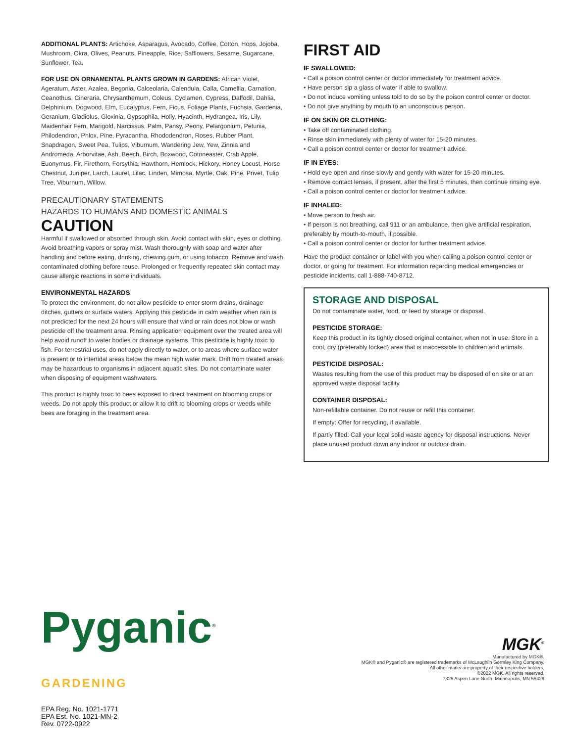ADDITIONAL PLANTS: Artichoke, Asparagus, Avocado, Coffee, Cotton, Hops, Jojoba, Mushroom, Okra, Olives, Peanuts, Pineapple, Rice, Safflowers, Sesame, Sugarcane, Sunflower, Tea.
FOR USE ON ORNAMENTAL PLANTS GROWN IN GARDENS: African Violet, Ageratum, Aster, Azalea, Begonia, Calceolaria, Calendula, Calla, Camellia, Carnation, Ceanothus, Cineraria, Chrysanthemum, Coleus, Cyclamen, Cypress, Daffodil, Dahlia, Delphinium, Dogwood, Elm, Eucalyptus, Fern, Ficus, Foliage Plants, Fuchsia, Gardenia, Geranium, Gladiolus, Gloxinia, Gypsophila, Holly, Hyacinth, Hydrangea, Iris, Lily, Maidenhair Fern, Marigold, Narcissus, Palm, Pansy, Peony, Pelargonium, Petunia, Philodendron, Phlox, Pine, Pyracantha, Rhododendron, Roses, Rubber Plant, Snapdragon, Sweet Pea, Tulips, Viburnum, Wandering Jew, Yew, Zinnia and Andromeda, Arborvitae, Ash, Beech, Birch, Boxwood, Cotoneaster, Crab Apple, Euonymus, Fir, Firethorn, Forsythia, Hawthorn, Hemlock, Hickory, Honey Locust, Horse Chestnut, Juniper, Larch, Laurel, Lilac, Linden, Mimosa, Myrtle, Oak, Pine, Privet, Tulip Tree, Viburnum, Willow.
PRECAUTIONARY STATEMENTS
HAZARDS TO HUMANS AND DOMESTIC ANIMALS
CAUTION
Harmful if swallowed or absorbed through skin. Avoid contact with skin, eyes or clothing. Avoid breathing vapors or spray mist. Wash thoroughly with soap and water after handling and before eating, drinking, chewing gum, or using tobacco. Remove and wash contaminated clothing before reuse. Prolonged or frequently repeated skin contact may cause allergic reactions in some individuals.
ENVIRONMENTAL HAZARDS
To protect the environment, do not allow pesticide to enter storm drains, drainage ditches, gutters or surface waters. Applying this pesticide in calm weather when rain is not predicted for the next 24 hours will ensure that wind or rain does not blow or wash pesticide off the treatment area. Rinsing application equipment over the treated area will help avoid runoff to water bodies or drainage systems. This pesticide is highly toxic to fish. For terrestrial uses, do not apply directly to water, or to areas where surface water is present or to intertidal areas below the mean high water mark. Drift from treated areas may be hazardous to organisms in adjacent aquatic sites. Do not contaminate water when disposing of equipment washwaters.
This product is highly toxic to bees exposed to direct treatment on blooming crops or weeds. Do not apply this product or allow it to drift to blooming crops or weeds while bees are foraging in the treatment area.
FIRST AID
IF SWALLOWED:
• Call a poison control center or doctor immediately for treatment advice.
• Have person sip a glass of water if able to swallow.
• Do not induce vomiting unless told to do so by the poison control center or doctor.
• Do not give anything by mouth to an unconscious person.
IF ON SKIN OR CLOTHING:
• Take off contaminated clothing.
• Rinse skin immediately with plenty of water for 15-20 minutes.
• Call a poison control center or doctor for treatment advice.
IF IN EYES:
• Hold eye open and rinse slowly and gently with water for 15-20 minutes.
• Remove contact lenses, if present, after the first 5 minutes, then continue rinsing eye.
• Call a poison control center or doctor for treatment advice.
IF INHALED:
• Move person to fresh air.
• If person is not breathing, call 911 or an ambulance, then give artificial respiration, preferably by mouth-to-mouth, if possible.
• Call a poison control center or doctor for further treatment advice.
Have the product container or label with you when calling a poison control center or doctor, or going for treatment. For information regarding medical emergencies or pesticide incidents, call 1-888-740-8712.
STORAGE AND DISPOSAL
Do not contaminate water, food, or feed by storage or disposal.
PESTICIDE STORAGE:
Keep this product in its tightly closed original container, when not in use. Store in a cool, dry (preferably locked) area that is inaccessible to children and animals.
PESTICIDE DISPOSAL:
Wastes resulting from the use of this product may be disposed of on site or at an approved waste disposal facility.
CONTAINER DISPOSAL:
Non-refillable container. Do not reuse or refill this container.
If empty: Offer for recycling, if available.
If partly filled: Call your local solid waste agency for disposal instructions. Never place unused product down any indoor or outdoor drain.
Pyganic<sup>®</sup>
GARDENING
EPA Reg. No. 1021-1771
EPA Est. No. 1021-MN-2
Rev. 0722-0922
MGK<sup>®</sup>
Manufactured by MGK®.
MGK® and Pyganic® are registered trademarks of McLaughlin Gormley King Company.
All other marks are property of their respective holders.
©2022 MGK. All rights reserved.
7325 Aspen Lane North, Minneapolis, MN 55428